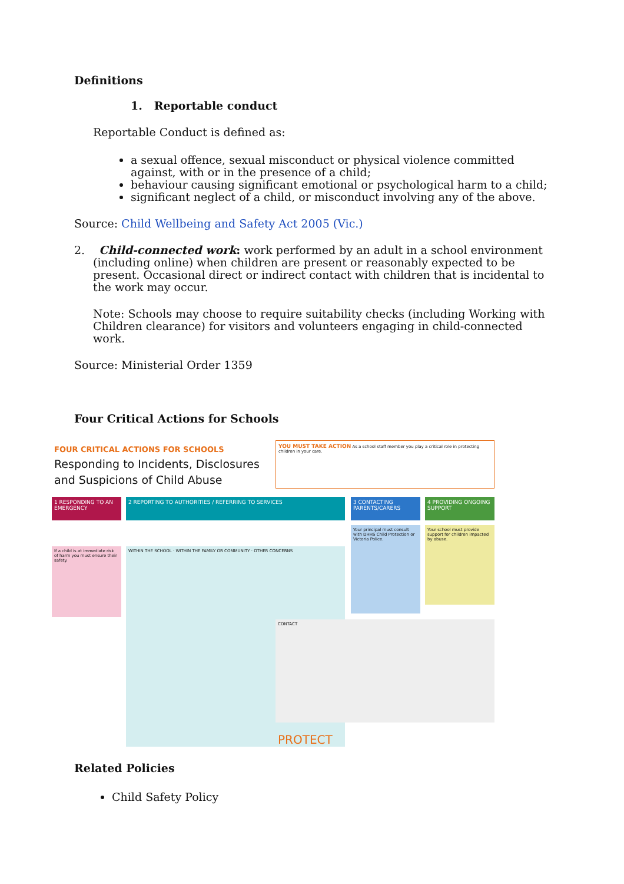Definitions
1. Reportable conduct
Reportable Conduct is defined as:
a sexual offence, sexual misconduct or physical violence committed against, with or in the presence of a child;
behaviour causing significant emotional or psychological harm to a child;
significant neglect of a child, or misconduct involving any of the above.
Source: Child Wellbeing and Safety Act 2005 (Vic.)
2. Child-connected work: work performed by an adult in a school environment (including online) when children are present or reasonably expected to be present. Occasional direct or indirect contact with children that is incidental to the work may occur.
Note: Schools may choose to require suitability checks (including Working with Children clearance) for visitors and volunteers engaging in child-connected work.
Source: Ministerial Order 1359
Four Critical Actions for Schools
FOUR CRITICAL ACTIONS FOR SCHOOLS
Responding to Incidents, Disclosures and Suspicions of Child Abuse
YOU MUST TAKE ACTION As a school staff member you play a critical role in protecting children in your care.
1 RESPONDING TO AN EMERGENCY
2 REPORTING TO AUTHORITIES / REFERRING TO SERVICES
3 CONTACTING PARENTS/CARERS
4 PROVIDING ONGOING SUPPORT
If a child is at immediate risk of harm you must ensure their safety.
WITHIN THE SCHOOL · WITHIN THE FAMILY OR COMMUNITY · OTHER CONCERNS
Your principal must consult with DHHS Child Protection or Victoria Police.
Your school must provide support for children impacted by abuse.
CONTACT
PROTECT
Related Policies
Child Safety Policy